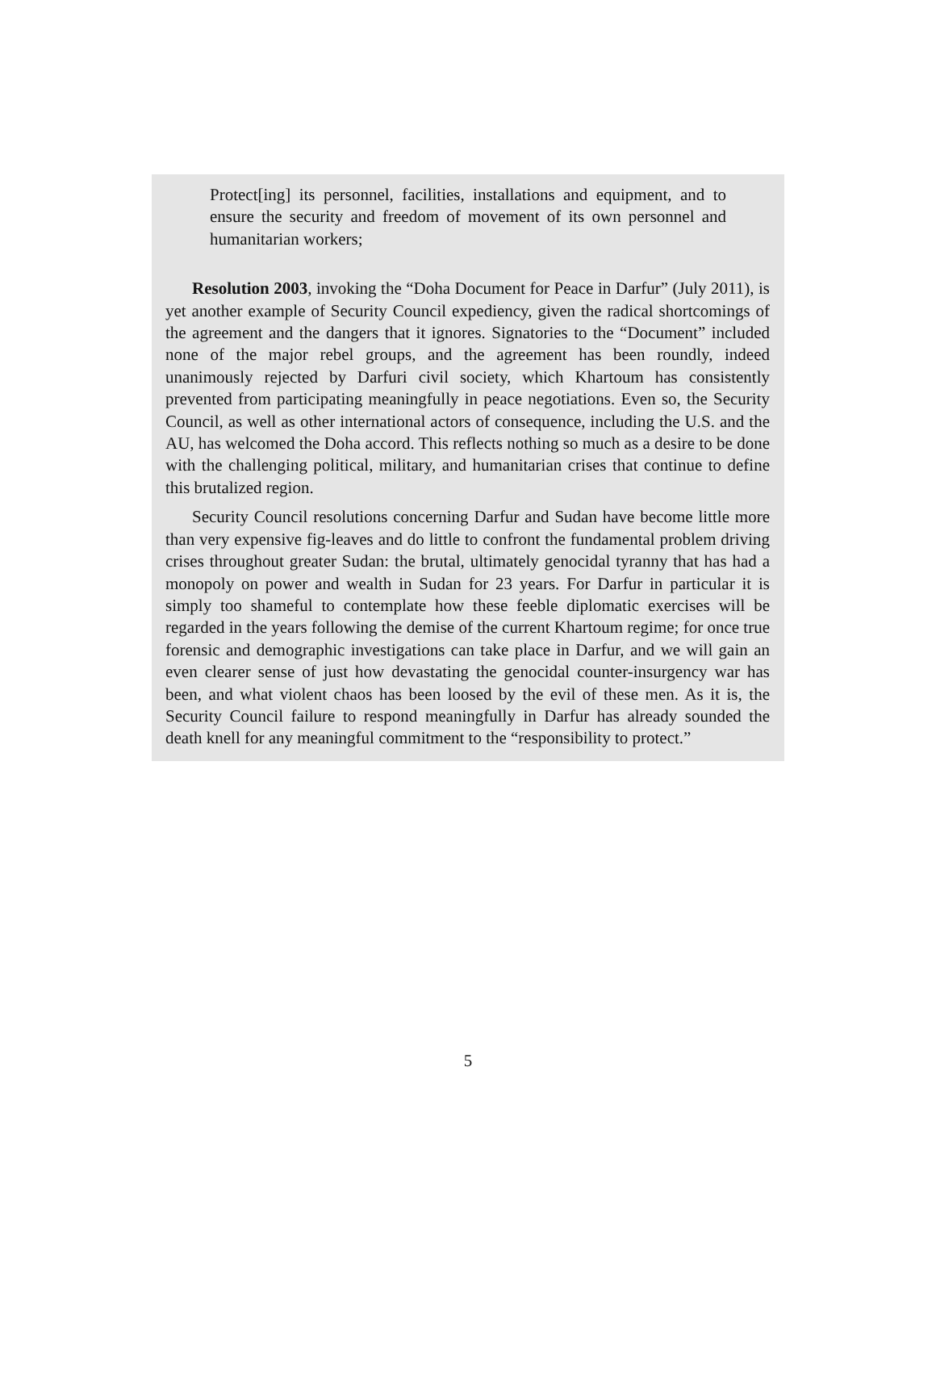Protect[ing] its personnel, facilities, installations and equipment, and to ensure the security and freedom of movement of its own personnel and humanitarian workers;
Resolution 2003, invoking the “Doha Document for Peace in Darfur” (July 2011), is yet another example of Security Council expediency, given the radical shortcomings of the agreement and the dangers that it ignores. Signatories to the “Document” included none of the major rebel groups, and the agreement has been roundly, indeed unanimously rejected by Darfuri civil society, which Khartoum has consistently prevented from participating meaningfully in peace negotiations. Even so, the Security Council, as well as other international actors of consequence, including the U.S. and the AU, has welcomed the Doha accord. This reflects nothing so much as a desire to be done with the challenging political, military, and humanitarian crises that continue to define this brutalized region.
Security Council resolutions concerning Darfur and Sudan have become little more than very expensive fig-leaves and do little to confront the fundamental problem driving crises throughout greater Sudan: the brutal, ultimately genocidal tyranny that has had a monopoly on power and wealth in Sudan for 23 years. For Darfur in particular it is simply too shameful to contemplate how these feeble diplomatic exercises will be regarded in the years following the demise of the current Khartoum regime; for once true forensic and demographic investigations can take place in Darfur, and we will gain an even clearer sense of just how devastating the genocidal counter-insurgency war has been, and what violent chaos has been loosed by the evil of these men. As it is, the Security Council failure to respond meaningfully in Darfur has already sounded the death knell for any meaningful commitment to the “responsibility to protect.”
5